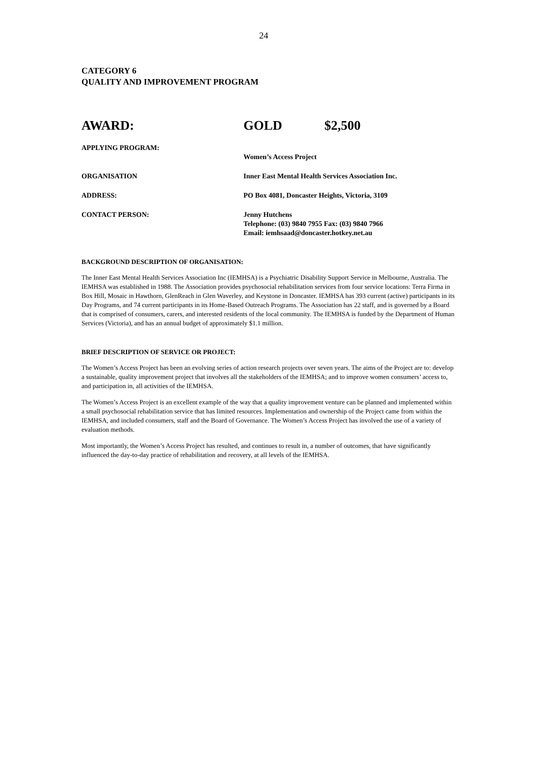24
CATEGORY 6
QUALITY AND IMPROVEMENT PROGRAM
AWARD: GOLD $2,500
APPLYING PROGRAM:
Women’s Access Project
ORGANISATION Inner East Mental Health Services Association Inc.
ADDRESS: PO Box 4081, Doncaster Heights, Victoria, 3109
CONTACT PERSON: Jenny Hutchens
Telephone: (03) 9840 7955 Fax: (03) 9840 7966
Email: iemhsaad@doncaster.hotkey.net.au
BACKGROUND DESCRIPTION OF ORGANISATION:
The Inner East Mental Health Services Association Inc (IEMHSA) is a Psychiatric Disability Support Service in Melbourne, Australia. The IEMHSA was established in 1988. The Association provides psychosocial rehabilitation services from four service locations: Terra Firma in Box Hill, Mosaic in Hawthorn, GlenReach in Glen Waverley, and Keystone in Doncaster. IEMHSA has 393 current (active) participants in its Day Programs, and 74 current participants in its Home-Based Outreach Programs. The Association has 22 staff, and is governed by a Board that is comprised of consumers, carers, and interested residents of the local community. The IEMHSA is funded by the Department of Human Services (Victoria), and has an annual budget of approximately $1.1 million.
BRIEF DESCRIPTION OF SERVICE OR PROJECT:
The Women’s Access Project has been an evolving series of action research projects over seven years. The aims of the Project are to: develop a sustainable, quality improvement project that involves all the stakeholders of the IEMHSA; and to improve women consumers’ access to, and participation in, all activities of the IEMHSA.
The Women’s Access Project is an excellent example of the way that a quality improvement venture can be planned and implemented within a small psychosocial rehabilitation service that has limited resources. Implementation and ownership of the Project came from within the IEMHSA, and included consumers, staff and the Board of Governance. The Women’s Access Project has involved the use of a variety of evaluation methods.
Most importantly, the Women’s Access Project has resulted, and continues to result in, a number of outcomes, that have significantly influenced the day-to-day practice of rehabilitation and recovery, at all levels of the IEMHSA.